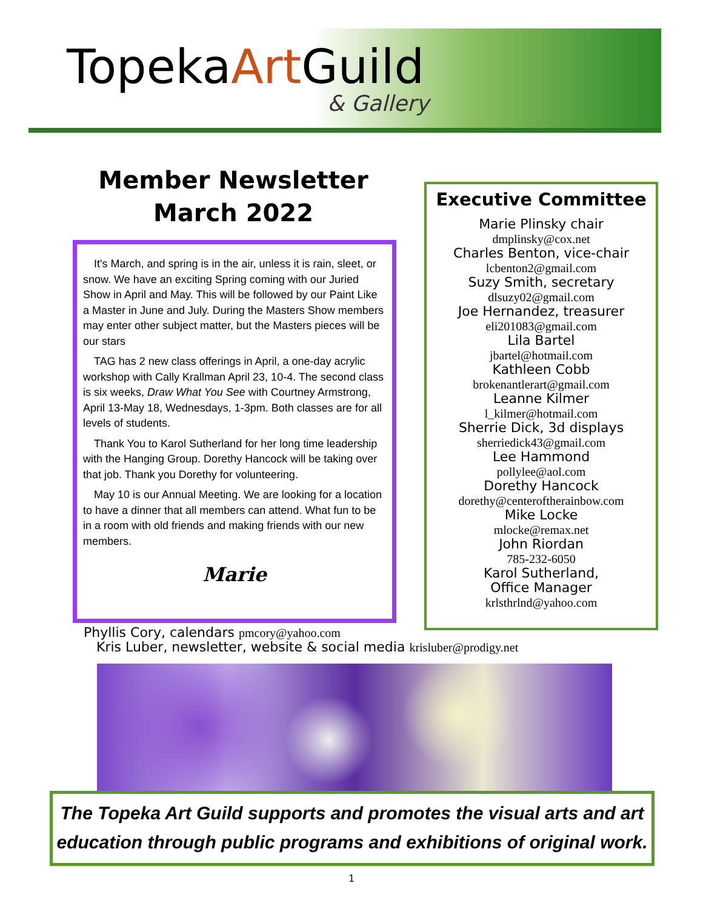TopekaArt Guild
& Gallery
Member Newsletter
March 2022
It's March, and spring is in the air, unless it is rain, sleet, or snow. We have an exciting Spring coming with our Juried Show in April and May. This will be followed by our Paint Like a Master in June and July. During the Masters Show members may enter other subject matter, but the Masters pieces will be our stars
TAG has 2 new class offerings in April, a one-day acrylic workshop with Cally Krallman April 23, 10-4. The second class is six weeks, Draw What You See with Courtney Armstrong, April 13-May 18, Wednesdays, 1-3pm. Both classes are for all levels of students.
Thank You to Karol Sutherland for her long time leadership with the Hanging Group. Dorethy Hancock will be taking over that job. Thank you Dorethy for volunteering.
May 10 is our Annual Meeting. We are looking for a location to have a dinner that all members can attend. What fun to be in a room with old friends and making friends with our new members.
Marie
Executive Committee
Marie Plinsky chair
dmplinsky@cox.net
Charles Benton, vice-chair
lcbenton2@gmail.com
Suzy Smith, secretary
dlsuzy02@gmail.com
Joe Hernandez, treasurer
eli201083@gmail.com
Lila Bartel
jbartel@hotmail.com
Kathleen Cobb
brokenantlerart@gmail.com
Leanne Kilmer
l_kilmer@hotmail.com
Sherrie Dick, 3d displays
sherriedick43@gmail.com
Lee Hammond
pollylee@aol.com
Dorethy Hancock
dorethy@centeroftherainbow.com
Mike Locke
mlocke@remax.net
John Riordan
785-232-6050
Karol Sutherland,
Office Manager
krlsthrlnd@yahoo.com
Phyllis Cory, calendars pmcory@yahoo.com
Kris Luber, newsletter, website & social media krisluber@prodigy.net
The Topeka Art Guild supports and promotes the visual arts and art education through public programs and exhibitions of original work.
1